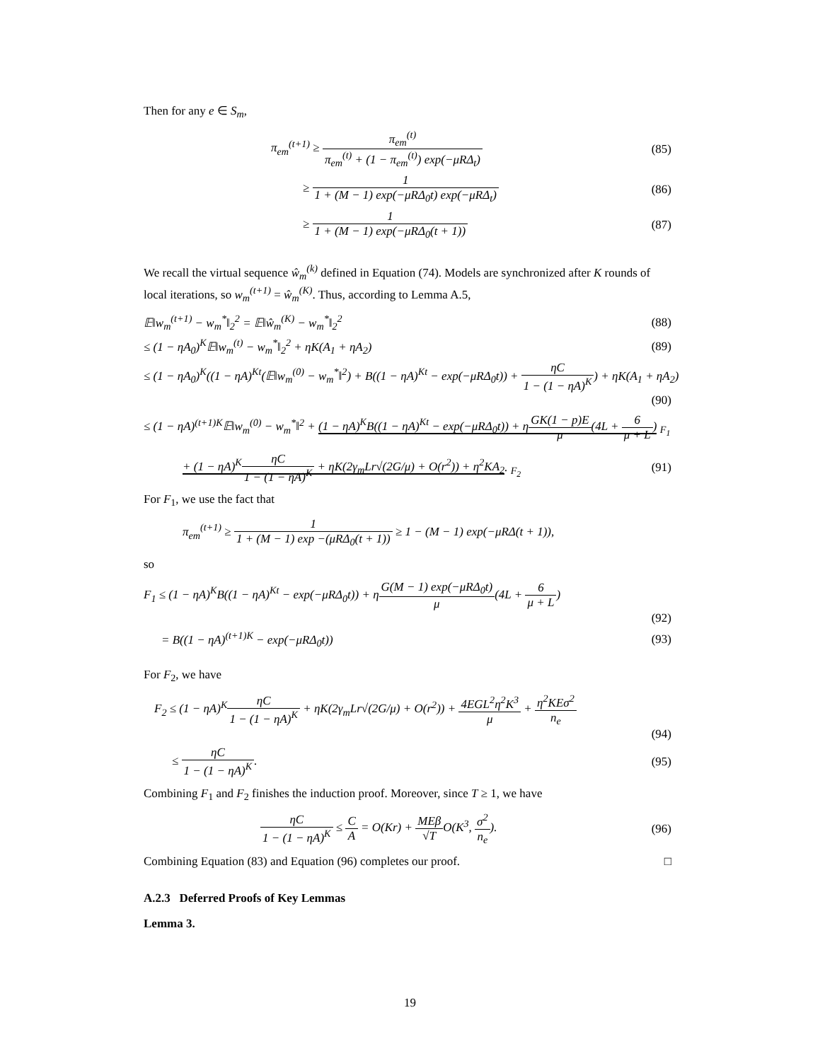Then for any e ∈ S<sub>m</sub>,
π<sub>em</sub><sup>(t+1)</sup> ≥ π<sub>em</sub><sup>(t)</sup> π<sub>em</sub><sup>(t)</sup> + (1 − π<sub>em</sub><sup>(t)</sup>) exp(−μRΔ<sub>t</sub>) (85)
≥ 1 1 + (M − 1) exp(−μRΔ<sub>0</sub>t) exp(−μRΔ<sub>t</sub>) (86)
≥ 1 1 + (M − 1) exp(−μRΔ<sub>0</sub>(t + 1)) (87)
We recall the virtual sequence ŵ<sub>m</sub><sup>(k)</sup> defined in Equation (74). Models are synchronized after K rounds of local iterations, so w<sub>m</sub><sup>(t+1)</sup> = ŵ<sub>m</sub><sup>(K)</sup>. Thus, according to Lemma A.5,
𝔼‖w<sub>m</sub><sup>(t+1)</sup> − w<sub>m</sub><sup>*</sup>‖<sub>2</sub><sup>2</sup> = 𝔼‖ŵ<sub>m</sub><sup>(K)</sup> − w<sub>m</sub><sup>*</sup>‖<sub>2</sub><sup>2</sup> (88)
≤ (1 − ηA<sub>0</sub>)<sup>K</sup>𝔼‖w<sub>m</sub><sup>(t)</sup> − w<sub>m</sub><sup>*</sup>‖<sub>2</sub><sup>2</sup> + ηK(A<sub>1</sub> + ηA<sub>2</sub>) (89)
≤ (1 − ηA<sub>0</sub>)<sup>K</sup>((1 − ηA)<sup>Kt</sup>(𝔼‖w<sub>m</sub><sup>(0)</sup> − w<sub>m</sub><sup>*</sup>‖<sup>2</sup>) + B((1 − ηA)<sup>Kt</sup> − exp(−μRΔ<sub>0</sub>t)) + ηC 1 − (1 − ηA)<sup>K</sup>) + ηK(A<sub>1</sub> + ηA<sub>2</sub>)
(90)
≤ (1 − ηA)<sup>(t+1)K</sup>𝔼‖w<sub>m</sub><sup>(0)</sup> − w<sub>m</sub><sup>*</sup>‖<sup>2</sup> + (1 − ηA)<sup>K</sup>B((1 − ηA)<sup>Kt</sup> − exp(−μRΔ<sub>0</sub>t)) + ηGK(1 − p)E μ(4L + 6 μ + L) <sub>F<sub>1</sub></sub>
+ (1 − ηA)<sup>K</sup>ηC 1 − (1 − ηA)<sup>K</sup> + ηK(2γ<sub>m</sub>Lr√(2G/μ) + O(r<sup>2</sup>)) + η<sup>2</sup>KA<sub>2</sub>. <sub>F<sub>2</sub></sub> (91)
For F<sub>1</sub>, we use the fact that
π<sub>em</sub><sup>(t+1)</sup> ≥ 1 1 + (M − 1) exp −(μRΔ<sub>0</sub>(t + 1)) ≥ 1 − (M − 1) exp(−μRΔ(t + 1)),
so
F<sub>1</sub> ≤ (1 − ηA)<sup>K</sup>B((1 − ηA)<sup>Kt</sup> − exp(−μRΔ<sub>0</sub>t)) + ηG(M − 1) exp(−μRΔ<sub>0</sub>t) μ(4L + 6 μ + L)
(92)
= B((1 − ηA)<sup>(t+1)K</sup> − exp(−μRΔ<sub>0</sub>t)) (93)
For F<sub>2</sub>, we have
F<sub>2</sub> ≤ (1 − ηA)<sup>K</sup>ηC 1 − (1 − ηA)<sup>K</sup> + ηK(2γ<sub>m</sub>Lr√(2G/μ) + O(r<sup>2</sup>)) + 4EGL<sup>2</sup>η<sup>2</sup>K<sup>3</sup> μ + η<sup>2</sup>KEσ<sup>2</sup> n<sub>e</sub>
(94)
≤ ηC 1 − (1 − ηA)<sup>K</sup>. (95)
Combining F<sub>1</sub> and F<sub>2</sub> finishes the induction proof. Moreover, since T ≥ 1, we have
ηC 1 − (1 − ηA)<sup>K</sup> ≤ C A = O(Kr) + MEβ √TO(K<sup>3</sup>, σ<sup>2</sup> n<sub>e</sub>). (96)
Combining Equation (83) and Equation (96) completes our proof. □
A.2.3 Deferred Proofs of Key Lemmas
Lemma 3.
19